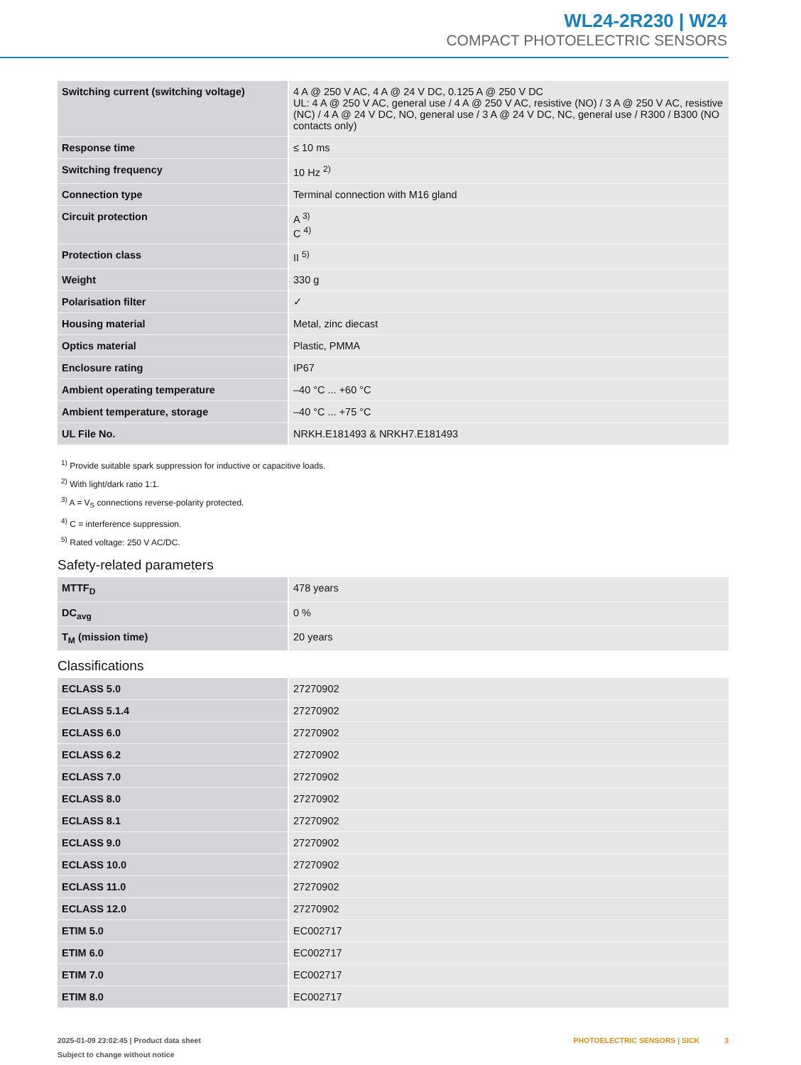WL24-2R230 | W24
COMPACT PHOTOELECTRIC SENSORS
| Switching current (switching voltage) | 4 A @ 250 V AC, 4 A @ 24 V DC, 0.125 A @ 250 V DC UL: 4 A @ 250 V AC, general use / 4 A @ 250 V AC, resistive (NO) / 3 A @ 250 V AC, resistive (NC) / 4 A @ 24 V DC, NO, general use / 3 A @ 24 V DC, NC, general use / R300 / B300 (NO contacts only) |
| Response time | ≤ 10 ms |
| Switching frequency | 10 Hz <sup>2)</sup> |
| Connection type | Terminal connection with M16 gland |
| Circuit protection | A <sup>3)</sup> C <sup>4)</sup> |
| Protection class | II <sup>5)</sup> |
| Weight | 330 g |
| Polarisation filter | ✓ |
| Housing material | Metal, zinc diecast |
| Optics material | Plastic, PMMA |
| Enclosure rating | IP67 |
| Ambient operating temperature | –40 °C ... +60 °C |
| Ambient temperature, storage | –40 °C ... +75 °C |
| UL File No. | NRKH.E181493 & NRKH7.E181493 |
<sup>1)</sup> Provide suitable spark suppression for inductive or capacitive loads.
<sup>2)</sup> With light/dark ratio 1:1.
<sup>3)</sup> A = V<sub>S</sub> connections reverse-polarity protected.
<sup>4)</sup> C = interference suppression.
<sup>5)</sup> Rated voltage: 250 V AC/DC.
Safety-related parameters
| MTTF<sub>D</sub> | 478 years |
| DC<sub>avg</sub> | 0 % |
| T<sub>M</sub> (mission time) | 20 years |
Classifications
| ECLASS 5.0 | 27270902 |
| ECLASS 5.1.4 | 27270902 |
| ECLASS 6.0 | 27270902 |
| ECLASS 6.2 | 27270902 |
| ECLASS 7.0 | 27270902 |
| ECLASS 8.0 | 27270902 |
| ECLASS 8.1 | 27270902 |
| ECLASS 9.0 | 27270902 |
| ECLASS 10.0 | 27270902 |
| ECLASS 11.0 | 27270902 |
| ECLASS 12.0 | 27270902 |
| ETIM 5.0 | EC002717 |
| ETIM 6.0 | EC002717 |
| ETIM 7.0 | EC002717 |
| ETIM 8.0 | EC002717 |
2025-01-09 23:02:45 | Product data sheet
Subject to change without notice
PHOTOELECTRIC SENSORS | SICK 3